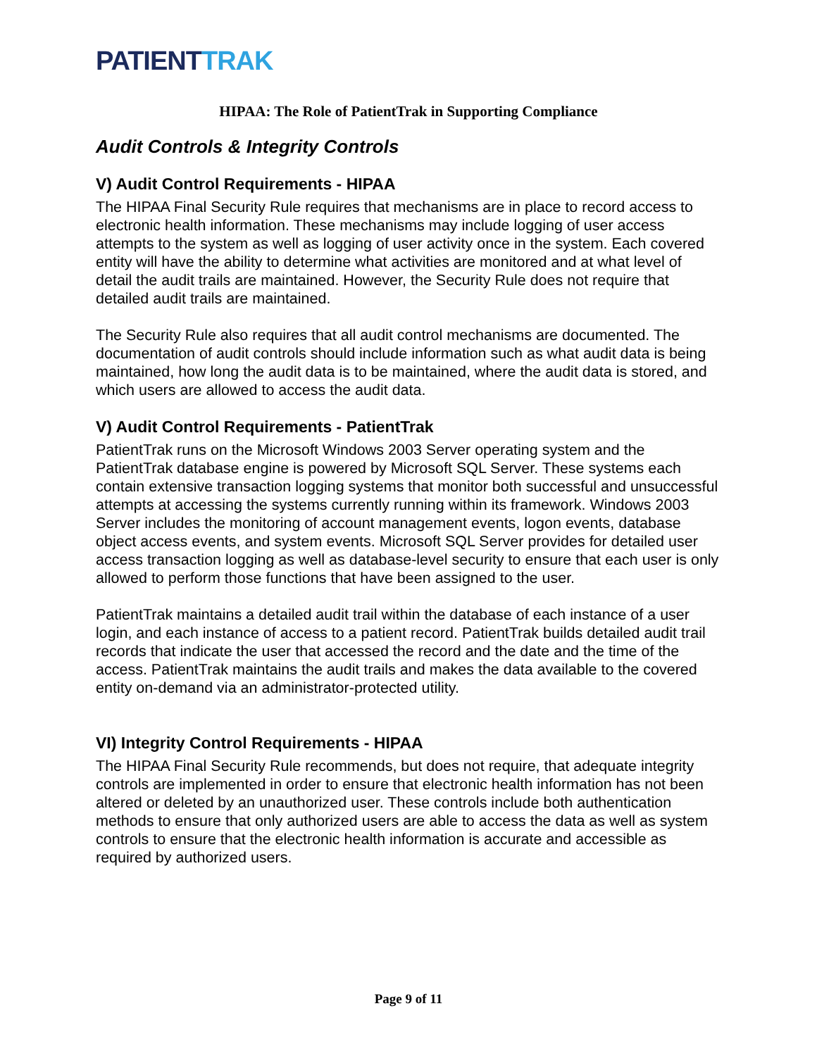PATIENTTRAK
HIPAA: The Role of PatientTrak in Supporting Compliance
Audit Controls & Integrity Controls
V) Audit Control Requirements - HIPAA
The HIPAA Final Security Rule requires that mechanisms are in place to record access to electronic health information. These mechanisms may include logging of user access attempts to the system as well as logging of user activity once in the system. Each covered entity will have the ability to determine what activities are monitored and at what level of detail the audit trails are maintained. However, the Security Rule does not require that detailed audit trails are maintained.
The Security Rule also requires that all audit control mechanisms are documented. The documentation of audit controls should include information such as what audit data is being maintained, how long the audit data is to be maintained, where the audit data is stored, and which users are allowed to access the audit data.
V) Audit Control Requirements - PatientTrak
PatientTrak runs on the Microsoft Windows 2003 Server operating system and the PatientTrak database engine is powered by Microsoft SQL Server. These systems each contain extensive transaction logging systems that monitor both successful and unsuccessful attempts at accessing the systems currently running within its framework. Windows 2003 Server includes the monitoring of account management events, logon events, database object access events, and system events. Microsoft SQL Server provides for detailed user access transaction logging as well as database-level security to ensure that each user is only allowed to perform those functions that have been assigned to the user.
PatientTrak maintains a detailed audit trail within the database of each instance of a user login, and each instance of access to a patient record. PatientTrak builds detailed audit trail records that indicate the user that accessed the record and the date and the time of the access. PatientTrak maintains the audit trails and makes the data available to the covered entity on-demand via an administrator-protected utility.
VI) Integrity Control Requirements - HIPAA
The HIPAA Final Security Rule recommends, but does not require, that adequate integrity controls are implemented in order to ensure that electronic health information has not been altered or deleted by an unauthorized user. These controls include both authentication methods to ensure that only authorized users are able to access the data as well as system controls to ensure that the electronic health information is accurate and accessible as required by authorized users.
Page 9 of 11